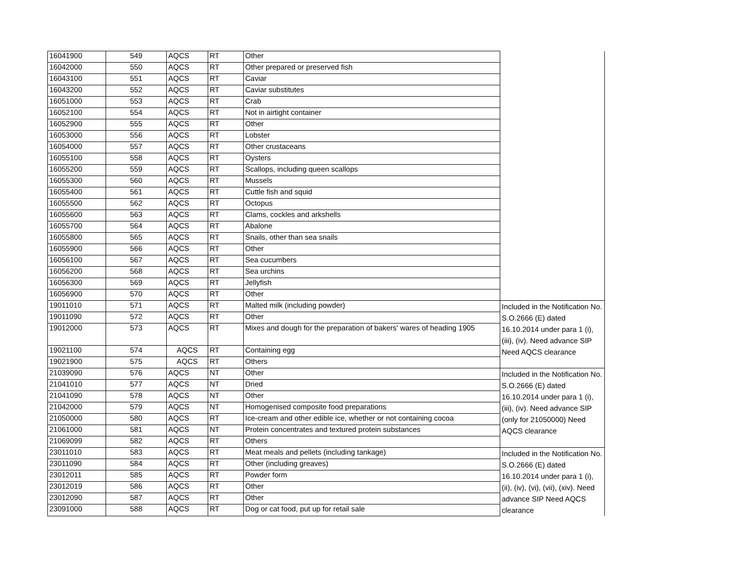| 16041900 | 549 | AQCS | RT | Other | |
| 16042000 | 550 | AQCS | RT | Other prepared or preserved fish | |
| 16043100 | 551 | AQCS | RT | Caviar | |
| 16043200 | 552 | AQCS | RT | Caviar substitutes | |
| 16051000 | 553 | AQCS | RT | Crab | |
| 16052100 | 554 | AQCS | RT | Not in airtight container | |
| 16052900 | 555 | AQCS | RT | Other | |
| 16053000 | 556 | AQCS | RT | Lobster | |
| 16054000 | 557 | AQCS | RT | Other crustaceans | |
| 16055100 | 558 | AQCS | RT | Oysters | |
| 16055200 | 559 | AQCS | RT | Scallops, including queen scallops | |
| 16055300 | 560 | AQCS | RT | Mussels | |
| 16055400 | 561 | AQCS | RT | Cuttle fish and squid | |
| 16055500 | 562 | AQCS | RT | Octopus | |
| 16055600 | 563 | AQCS | RT | Clams, cockles and arkshells | |
| 16055700 | 564 | AQCS | RT | Abalone | |
| 16055800 | 565 | AQCS | RT | Snails, other than sea snails | |
| 16055900 | 566 | AQCS | RT | Other | |
| 16056100 | 567 | AQCS | RT | Sea cucumbers | |
| 16056200 | 568 | AQCS | RT | Sea urchins | |
| 16056300 | 569 | AQCS | RT | Jellyfish | |
| 16056900 | 570 | AQCS | RT | Other | |
| 19011010 | 571 | AQCS | RT | Malted milk (including powder) | Included in the Notification No. S.O.2666 (E) dated 16.10.2014 under para 1 (i), (iii), (iv). Need advance SIP Need AQCS clearance |
| 19011090 | 572 | AQCS | RT | Other | |
| 19012000 | 573 | AQCS | RT | Mixes and dough for the preparation of bakers' wares of heading 1905 | |
| 19021100 | 574 | AQCS | RT | Containing egg | |
| 19021900 | 575 | AQCS | RT | Others | |
| 21039090 | 576 | AQCS | NT | Other | Included in the Notification No. S.O.2666 (E) dated 16.10.2014 under para 1 (i), (iii), (iv). Need advance SIP (only for 21050000) Need AQCS clearance |
| 21041010 | 577 | AQCS | NT | Dried | |
| 21041090 | 578 | AQCS | NT | Other | |
| 21042000 | 579 | AQCS | NT | Homogenised composite food preparations | |
| 21050000 | 580 | AQCS | RT | Ice-cream and other edible ice, whether or not containing cocoa | |
| 21061000 | 581 | AQCS | NT | Protein concentrates and textured protein substances | |
| 21069099 | 582 | AQCS | RT | Others | |
| 23011010 | 583 | AQCS | RT | Meat meals and pellets (including tankage) | Included in the Notification No. S.O.2666 (E) dated 16.10.2014 under para 1 (i), (ii), (iv), (vi), (vii), (xiv). Need advance SIP Need AQCS clearance |
| 23011090 | 584 | AQCS | RT | Other (including greaves) | |
| 23012011 | 585 | AQCS | RT | Powder form | |
| 23012019 | 586 | AQCS | RT | Other | |
| 23012090 | 587 | AQCS | RT | Other | |
| 23091000 | 588 | AQCS | RT | Dog or cat food, put up for retail sale | |